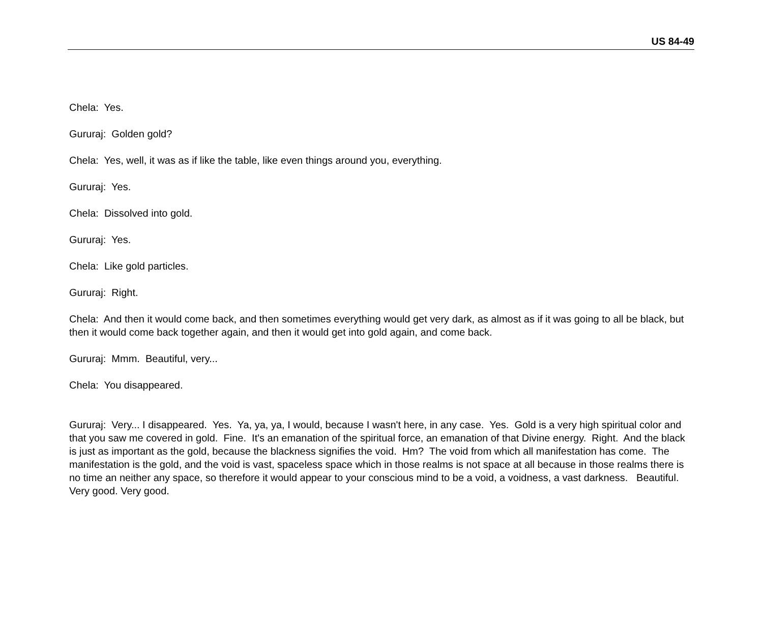US 84-49
Chela: Yes.
Gururaj: Golden gold?
Chela: Yes, well, it was as if like the table, like even things around you, everything.
Gururaj: Yes.
Chela: Dissolved into gold.
Gururaj: Yes.
Chela: Like gold particles.
Gururaj: Right.
Chela: And then it would come back, and then sometimes everything would get very dark, as almost as if it was going to all be black, but then it would come back together again, and then it would get into gold again, and come back.
Gururaj: Mmm. Beautiful, very...
Chela: You disappeared.
Gururaj: Very... I disappeared. Yes. Ya, ya, ya, I would, because I wasn't here, in any case. Yes. Gold is a very high spiritual color and that you saw me covered in gold. Fine. It's an emanation of the spiritual force, an emanation of that Divine energy. Right. And the black is just as important as the gold, because the blackness signifies the void. Hm? The void from which all manifestation has come. The manifestation is the gold, and the void is vast, spaceless space which in those realms is not space at all because in those realms there is no time an neither any space, so therefore it would appear to your conscious mind to be a void, a voidness, a vast darkness. Beautiful. Very good. Very good.